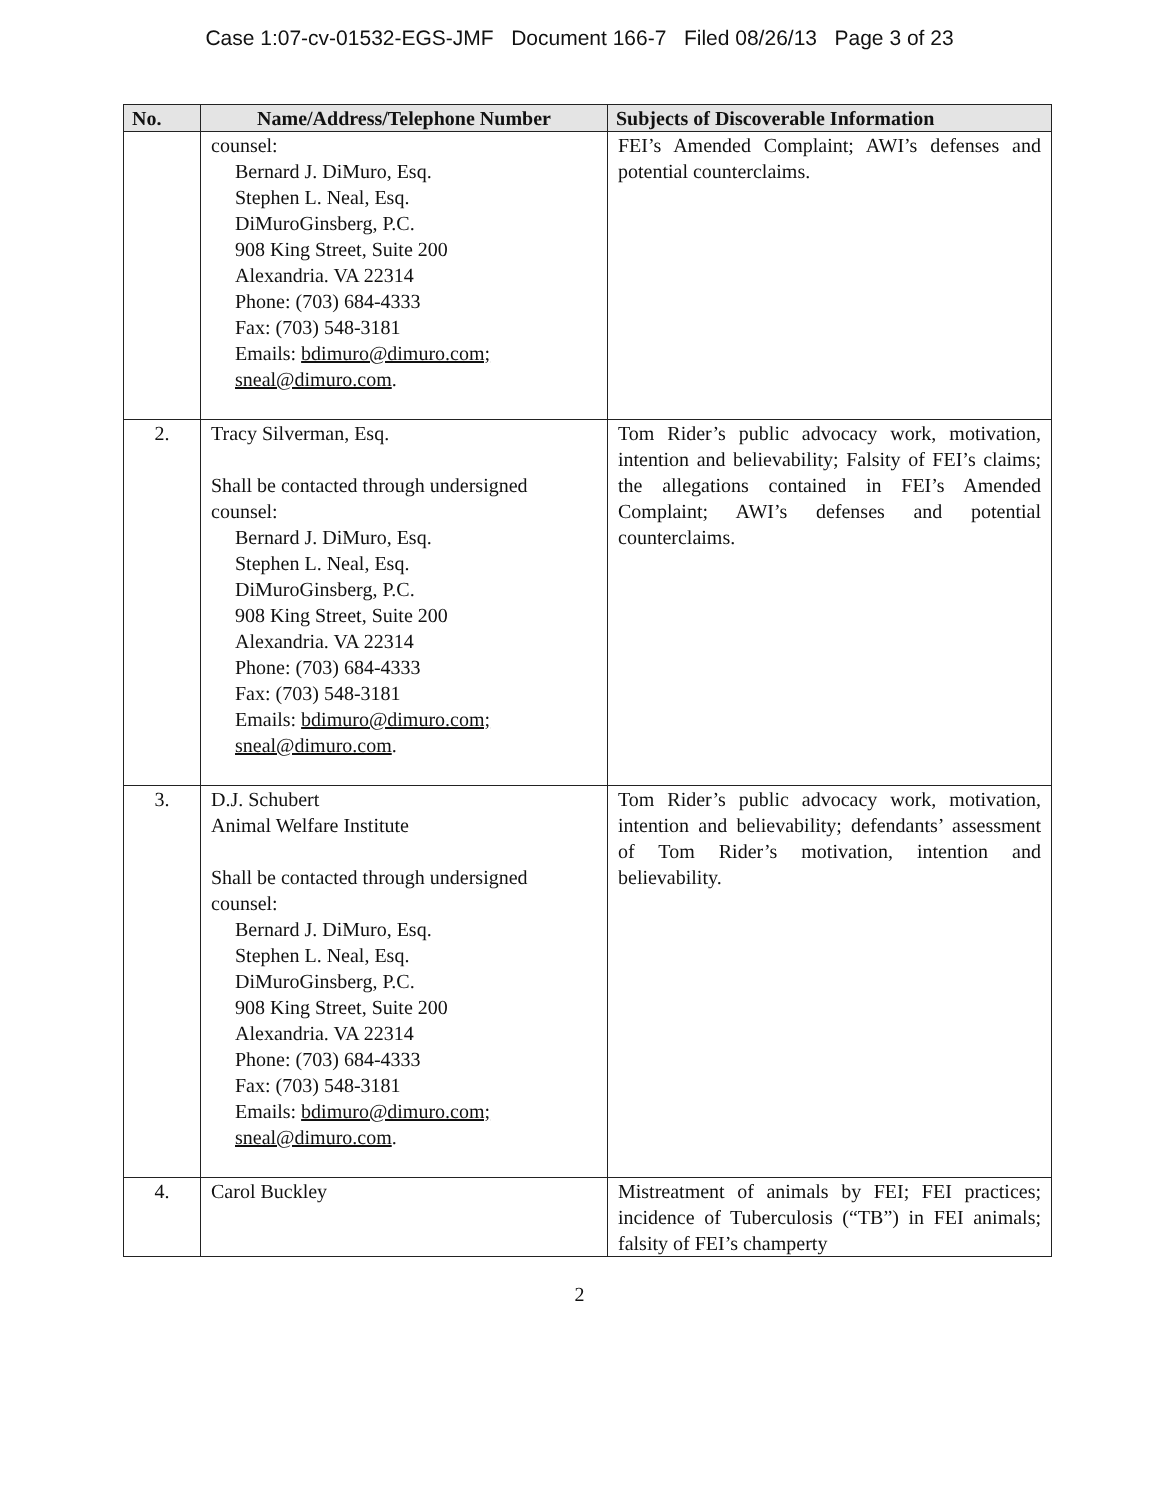Case 1:07-cv-01532-EGS-JMF Document 166-7 Filed 08/26/13 Page 3 of 23
| No. | Name/Address/Telephone Number | Subjects of Discoverable Information |
| --- | --- | --- |
| | counsel: Bernard J. DiMuro, Esq. Stephen L. Neal, Esq. DiMuroGinsberg, P.C. 908 King Street, Suite 200 Alexandria. VA 22314 Phone: (703) 684-4333 Fax: (703) 548-3181 Emails: bdimuro@dimuro.com; sneal@dimuro.com . | FEI’s Amended Complaint; AWI’s defenses and potential counterclaims. |
| 2. | Tracy Silverman, Esq. Shall be contacted through undersigned counsel: Bernard J. DiMuro, Esq. Stephen L. Neal, Esq. DiMuroGinsberg, P.C. 908 King Street, Suite 200 Alexandria. VA 22314 Phone: (703) 684-4333 Fax: (703) 548-3181 Emails: bdimuro@dimuro.com; sneal@dimuro.com . | Tom Rider’s public advocacy work, motivation, intention and believability; Falsity of FEI’s claims; the allegations contained in FEI’s Amended Complaint; AWI’s defenses and potential counterclaims. |
| 3. | D.J. Schubert Animal Welfare Institute Shall be contacted through undersigned counsel: Bernard J. DiMuro, Esq. Stephen L. Neal, Esq. DiMuroGinsberg, P.C. 908 King Street, Suite 200 Alexandria. VA 22314 Phone: (703) 684-4333 Fax: (703) 548-3181 Emails: bdimuro@dimuro.com; sneal@dimuro.com . | Tom Rider’s public advocacy work, motivation, intention and believability; defendants’ assessment of Tom Rider’s motivation, intention and believability. |
| 4. | Carol Buckley | Mistreatment of animals by FEI; FEI practices; incidence of Tuberculosis (“TB”) in FEI animals; falsity of FEI’s champerty |
2